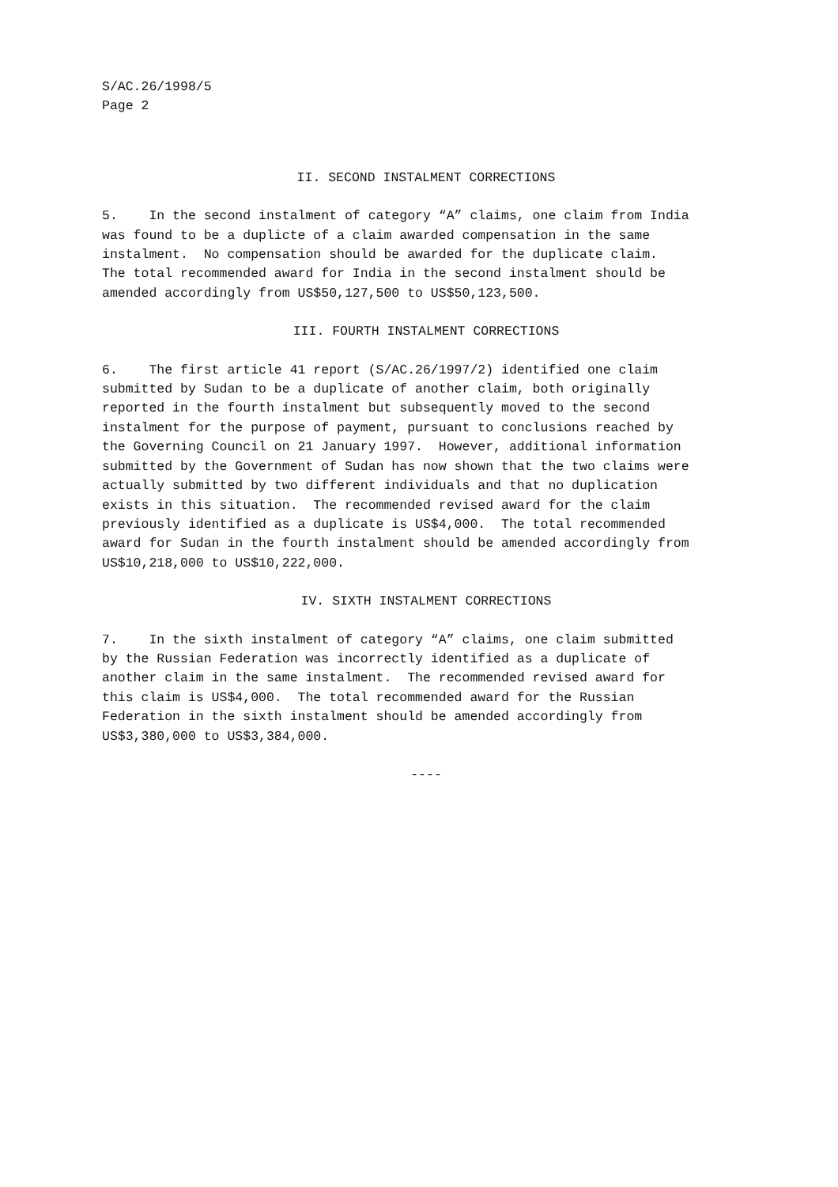S/AC.26/1998/5 Page 2
II. SECOND INSTALMENT CORRECTIONS
5. In the second instalment of category “A” claims, one claim from India was found to be a duplicte of a claim awarded compensation in the same instalment. No compensation should be awarded for the duplicate claim. The total recommended award for India in the second instalment should be amended accordingly from US$50,127,500 to US$50,123,500.
III. FOURTH INSTALMENT CORRECTIONS
6. The first article 41 report (S/AC.26/1997/2) identified one claim submitted by Sudan to be a duplicate of another claim, both originally reported in the fourth instalment but subsequently moved to the second instalment for the purpose of payment, pursuant to conclusions reached by the Governing Council on 21 January 1997. However, additional information submitted by the Government of Sudan has now shown that the two claims were actually submitted by two different individuals and that no duplication exists in this situation. The recommended revised award for the claim previously identified as a duplicate is US$4,000. The total recommended award for Sudan in the fourth instalment should be amended accordingly from US$10,218,000 to US$10,222,000.
IV. SIXTH INSTALMENT CORRECTIONS
7. In the sixth instalment of category “A” claims, one claim submitted by the Russian Federation was incorrectly identified as a duplicate of another claim in the same instalment. The recommended revised award for this claim is US$4,000. The total recommended award for the Russian Federation in the sixth instalment should be amended accordingly from US$3,380,000 to US$3,384,000.
----